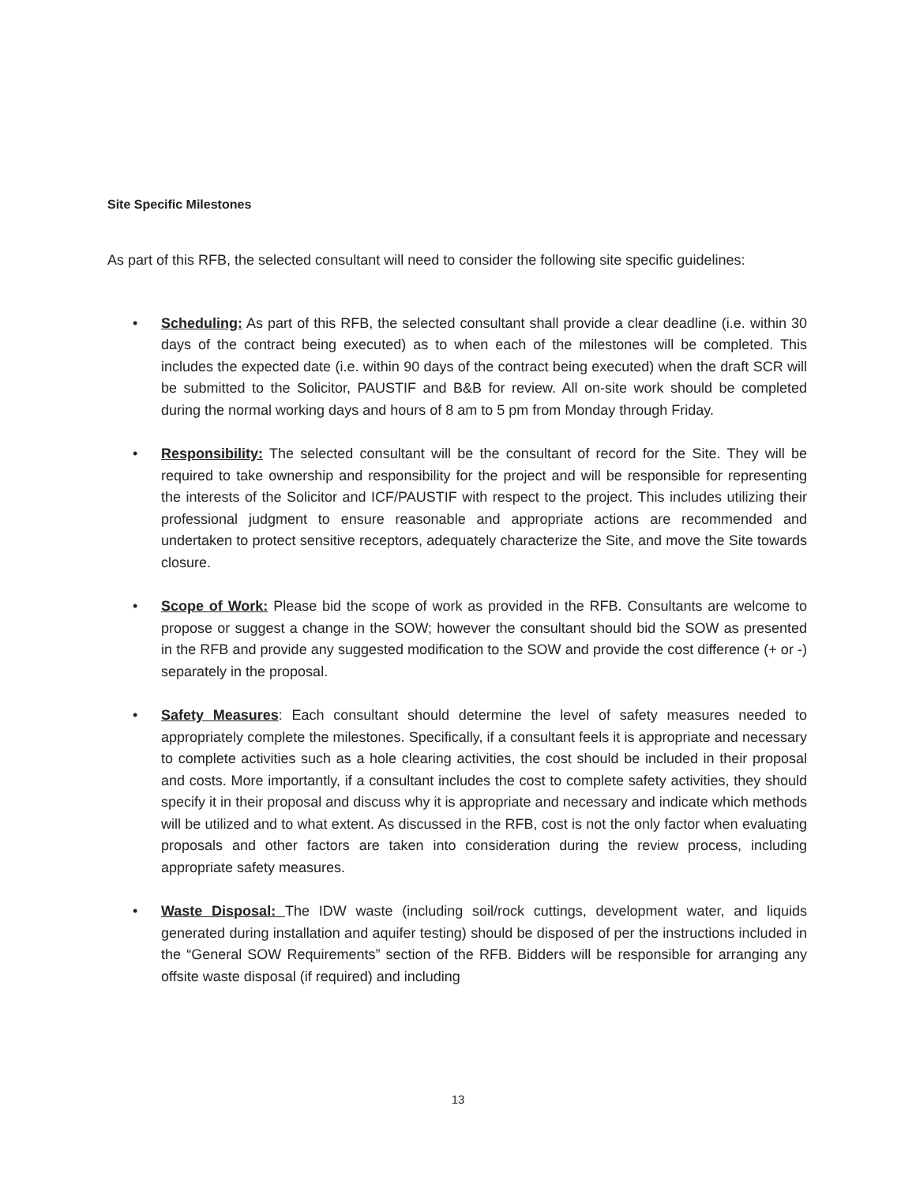Site Specific Milestones
As part of this RFB, the selected consultant will need to consider the following site specific guidelines:
• Scheduling: As part of this RFB, the selected consultant shall provide a clear deadline (i.e. within 30 days of the contract being executed) as to when each of the milestones will be completed. This includes the expected date (i.e. within 90 days of the contract being executed) when the draft SCR will be submitted to the Solicitor, PAUSTIF and B&B for review. All on-site work should be completed during the normal working days and hours of 8 am to 5 pm from Monday through Friday.
• Responsibility: The selected consultant will be the consultant of record for the Site. They will be required to take ownership and responsibility for the project and will be responsible for representing the interests of the Solicitor and ICF/PAUSTIF with respect to the project. This includes utilizing their professional judgment to ensure reasonable and appropriate actions are recommended and undertaken to protect sensitive receptors, adequately characterize the Site, and move the Site towards closure.
• Scope of Work: Please bid the scope of work as provided in the RFB. Consultants are welcome to propose or suggest a change in the SOW; however the consultant should bid the SOW as presented in the RFB and provide any suggested modification to the SOW and provide the cost difference (+ or -) separately in the proposal.
• Safety Measures: Each consultant should determine the level of safety measures needed to appropriately complete the milestones. Specifically, if a consultant feels it is appropriate and necessary to complete activities such as a hole clearing activities, the cost should be included in their proposal and costs. More importantly, if a consultant includes the cost to complete safety activities, they should specify it in their proposal and discuss why it is appropriate and necessary and indicate which methods will be utilized and to what extent. As discussed in the RFB, cost is not the only factor when evaluating proposals and other factors are taken into consideration during the review process, including appropriate safety measures.
• Waste Disposal: The IDW waste (including soil/rock cuttings, development water, and liquids generated during installation and aquifer testing) should be disposed of per the instructions included in the “General SOW Requirements” section of the RFB. Bidders will be responsible for arranging any offsite waste disposal (if required) and including
13